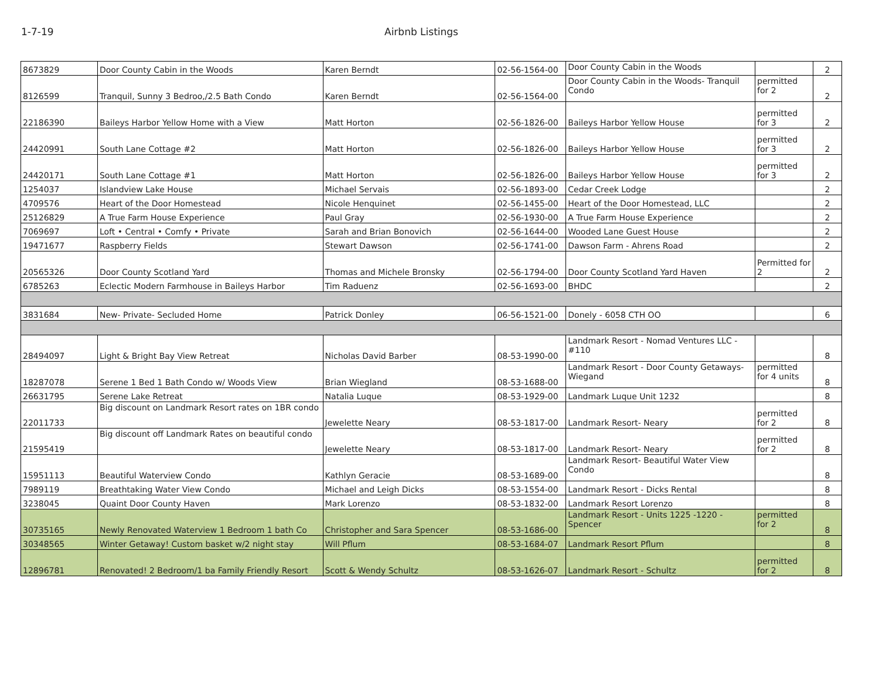1-7-19 Airbnb Listings
| 8673829 | Door County Cabin in the Woods | Karen Berndt | 02-56-1564-00 | Door County Cabin in the Woods | | 2 |
| 8126599 | Tranquil, Sunny 3 Bedroo,/2.5 Bath Condo | Karen Berndt | 02-56-1564-00 | Door County Cabin in the Woods- Tranquil Condo | permitted for 2 | 2 |
| 22186390 | Baileys Harbor Yellow Home with a View | Matt Horton | 02-56-1826-00 | Baileys Harbor Yellow House | permitted for 3 | 2 |
| 24420991 | South Lane Cottage #2 | Matt Horton | 02-56-1826-00 | Baileys Harbor Yellow House | permitted for 3 | 2 |
| 24420171 | South Lane Cottage #1 | Matt Horton | 02-56-1826-00 | Baileys Harbor Yellow House | permitted for 3 | 2 |
| 1254037 | Islandview Lake House | Michael Servais | 02-56-1893-00 | Cedar Creek Lodge | | 2 |
| 4709576 | Heart of the Door Homestead | Nicole Henquinet | 02-56-1455-00 | Heart of the Door Homestead, LLC | | 2 |
| 25126829 | A True Farm House Experience | Paul Gray | 02-56-1930-00 | A True Farm House Experience | | 2 |
| 7069697 | Loft • Central • Comfy • Private | Sarah and Brian Bonovich | 02-56-1644-00 | Wooded Lane Guest House | | 2 |
| 19471677 | Raspberry Fields | Stewart Dawson | 02-56-1741-00 | Dawson Farm - Ahrens Road | | 2 |
| 20565326 | Door County Scotland Yard | Thomas and Michele Bronsky | 02-56-1794-00 | Door County Scotland Yard Haven | Permitted for 2 | 2 |
| 6785263 | Eclectic Modern Farmhouse in Baileys Harbor | Tim Raduenz | 02-56-1693-00 | BHDC | | 2 |
| 3831684 | New- Private- Secluded Home | Patrick Donley | 06-56-1521-00 | Donely - 6058 CTH OO | | 6 |
| 28494097 | Light & Bright Bay View Retreat | Nicholas David Barber | 08-53-1990-00 | Landmark Resort - Nomad Ventures LLC - #110 | | 8 |
| 18287078 | Serene 1 Bed 1 Bath Condo w/ Woods View | Brian Wiegland | 08-53-1688-00 | Landmark Resort - Door County Getaways-Wiegand | permitted for 4 units | 8 |
| 26631795 | Serene Lake Retreat | Natalia Luque | 08-53-1929-00 | Landmark Luque Unit 1232 | | 8 |
| 22011733 | Big discount on Landmark Resort rates on 1BR condo | Jewelette Neary | 08-53-1817-00 | Landmark Resort- Neary | permitted for 2 | 8 |
| 21595419 | Big discount off Landmark Rates on beautiful condo | Jewelette Neary | 08-53-1817-00 | Landmark Resort- Neary | permitted for 2 | 8 |
| 15951113 | Beautiful Waterview Condo | Kathlyn Geracie | 08-53-1689-00 | Landmark Resort- Beautiful Water View Condo | | 8 |
| 7989119 | Breathtaking Water View Condo | Michael and Leigh Dicks | 08-53-1554-00 | Landmark Resort - Dicks Rental | | 8 |
| 3238045 | Quaint Door County Haven | Mark Lorenzo | 08-53-1832-00 | Landmark Resort Lorenzo | | 8 |
| 30735165 | Newly Renovated Waterview 1 Bedroom 1 bath Co | Christopher and Sara Spencer | 08-53-1686-00 | Landmark Resort - Units 1225 -1220 - Spencer | permitted for 2 | 8 |
| 30348565 | Winter Getaway! Custom basket w/2 night stay | Will Pflum | 08-53-1684-07 | Landmark Resort Pflum | | 8 |
| 12896781 | Renovated! 2 Bedroom/1 ba Family Friendly Resort | Scott & Wendy Schultz | 08-53-1626-07 | Landmark Resort - Schultz | permitted for 2 | 8 |